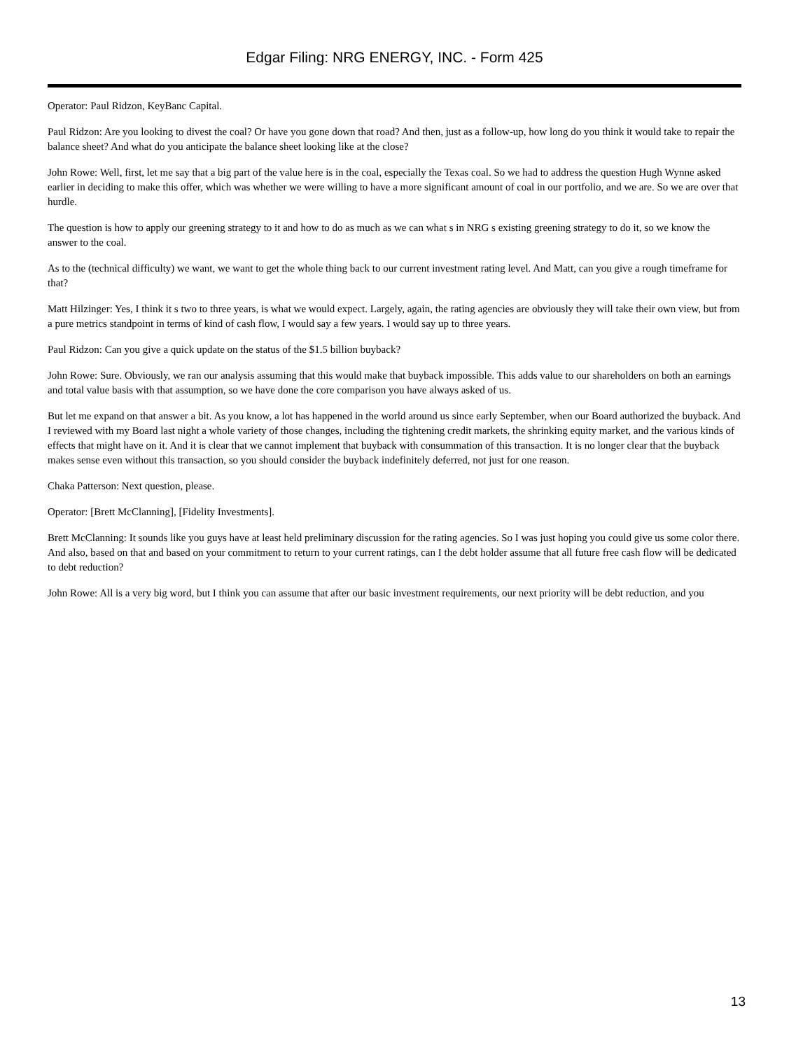Edgar Filing: NRG ENERGY, INC. - Form 425
Operator: Paul Ridzon, KeyBanc Capital.
Paul Ridzon: Are you looking to divest the coal? Or have you gone down that road? And then, just as a follow-up, how long do you think it would take to repair the balance sheet? And what do you anticipate the balance sheet looking like at the close?
John Rowe: Well, first, let me say that a big part of the value here is in the coal, especially the Texas coal. So we had to address the question Hugh Wynne asked earlier in deciding to make this offer, which was whether we were willing to have a more significant amount of coal in our portfolio, and we are. So we are over that hurdle.
The question is how to apply our greening strategy to it and how to do as much as we can what s in NRG s existing greening strategy to do it, so we know the answer to the coal.
As to the (technical difficulty) we want, we want to get the whole thing back to our current investment rating level. And Matt, can you give a rough timeframe for that?
Matt Hilzinger: Yes, I think it s two to three years, is what we would expect. Largely, again, the rating agencies are obviously they will take their own view, but from a pure metrics standpoint in terms of kind of cash flow, I would say a few years. I would say up to three years.
Paul Ridzon: Can you give a quick update on the status of the $1.5 billion buyback?
John Rowe: Sure. Obviously, we ran our analysis assuming that this would make that buyback impossible. This adds value to our shareholders on both an earnings and total value basis with that assumption, so we have done the core comparison you have always asked of us.
But let me expand on that answer a bit. As you know, a lot has happened in the world around us since early September, when our Board authorized the buyback. And I reviewed with my Board last night a whole variety of those changes, including the tightening credit markets, the shrinking equity market, and the various kinds of effects that might have on it. And it is clear that we cannot implement that buyback with consummation of this transaction. It is no longer clear that the buyback makes sense even without this transaction, so you should consider the buyback indefinitely deferred, not just for one reason.
Chaka Patterson: Next question, please.
Operator: [Brett McClanning], [Fidelity Investments].
Brett McClanning: It sounds like you guys have at least held preliminary discussion for the rating agencies. So I was just hoping you could give us some color there. And also, based on that and based on your commitment to return to your current ratings, can I the debt holder assume that all future free cash flow will be dedicated to debt reduction?
John Rowe: All is a very big word, but I think you can assume that after our basic investment requirements, our next priority will be debt reduction, and you
13